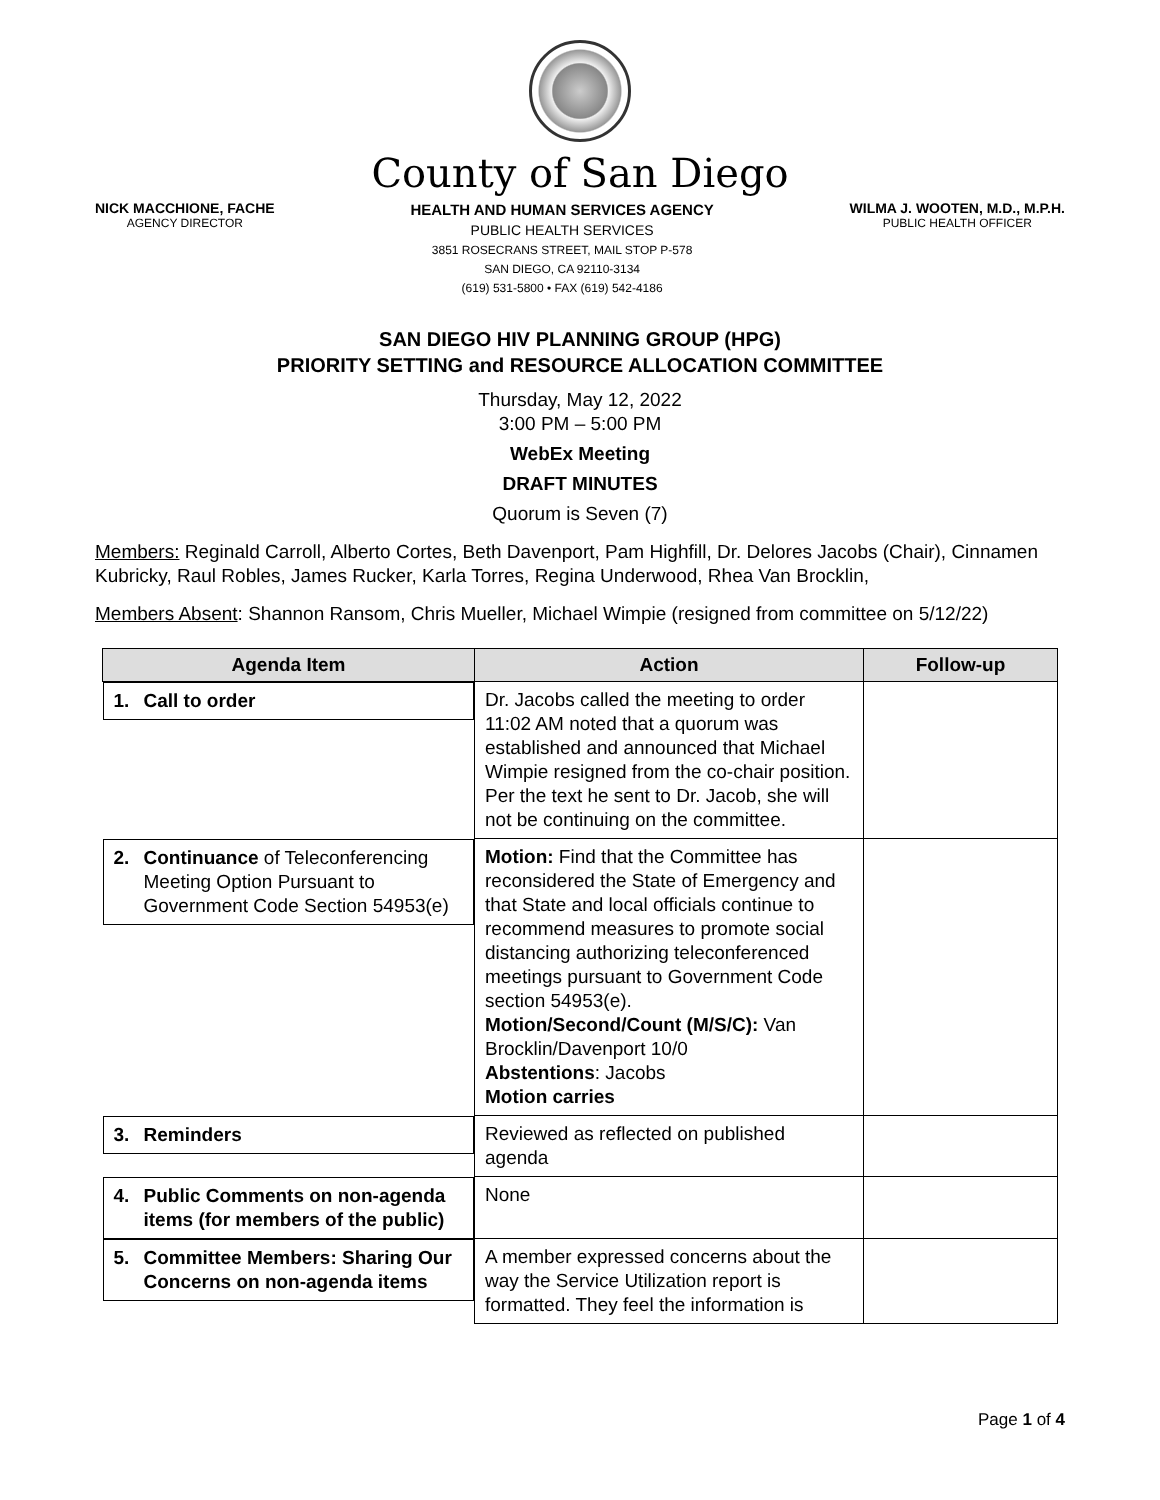County of San Diego
NICK MACCHIONE, FACHE
AGENCY DIRECTOR
HEALTH AND HUMAN SERVICES AGENCY
PUBLIC HEALTH SERVICES
3851 ROSECRANS STREET, MAIL STOP P-578
SAN DIEGO, CA 92110-3134
(619) 531-5800 • FAX (619) 542-4186
WILMA J. WOOTEN, M.D., M.P.H.
PUBLIC HEALTH OFFICER
SAN DIEGO HIV PLANNING GROUP (HPG)
PRIORITY SETTING and RESOURCE ALLOCATION COMMITTEE
Thursday, May 12, 2022
3:00 PM – 5:00 PM
WebEx Meeting
DRAFT MINUTES
Quorum is Seven (7)
Members: Reginald Carroll, Alberto Cortes, Beth Davenport, Pam Highfill, Dr. Delores Jacobs (Chair), Cinnamen Kubricky, Raul Robles, James Rucker, Karla Torres, Regina Underwood, Rhea Van Brocklin,
Members Absent: Shannon Ransom, Chris Mueller, Michael Wimpie (resigned from committee on 5/12/22)
| Agenda Item | Action | Follow-up |
| --- | --- | --- |
| 1. Call to order | Dr. Jacobs called the meeting to order 11:02 AM noted that a quorum was established and announced that Michael Wimpie resigned from the co-chair position. Per the text he sent to Dr. Jacob, she will not be continuing on the committee. | |
| 2. Continuance of Teleconferencing Meeting Option Pursuant to Government Code Section 54953(e) | Motion: Find that the Committee has reconsidered the State of Emergency and that State and local officials continue to recommend measures to promote social distancing authorizing teleconferenced meetings pursuant to Government Code section 54953(e). Motion/Second/Count (M/S/C): Van Brocklin/Davenport 10/0 Abstentions : Jacobs Motion carries | |
| 3. Reminders | Reviewed as reflected on published agenda | |
| 4. Public Comments on non-agenda items (for members of the public) | None | |
| 5. Committee Members: Sharing Our Concerns on non-agenda items | A member expressed concerns about the way the Service Utilization report is formatted. They feel the information is | |
Page 1 of 4